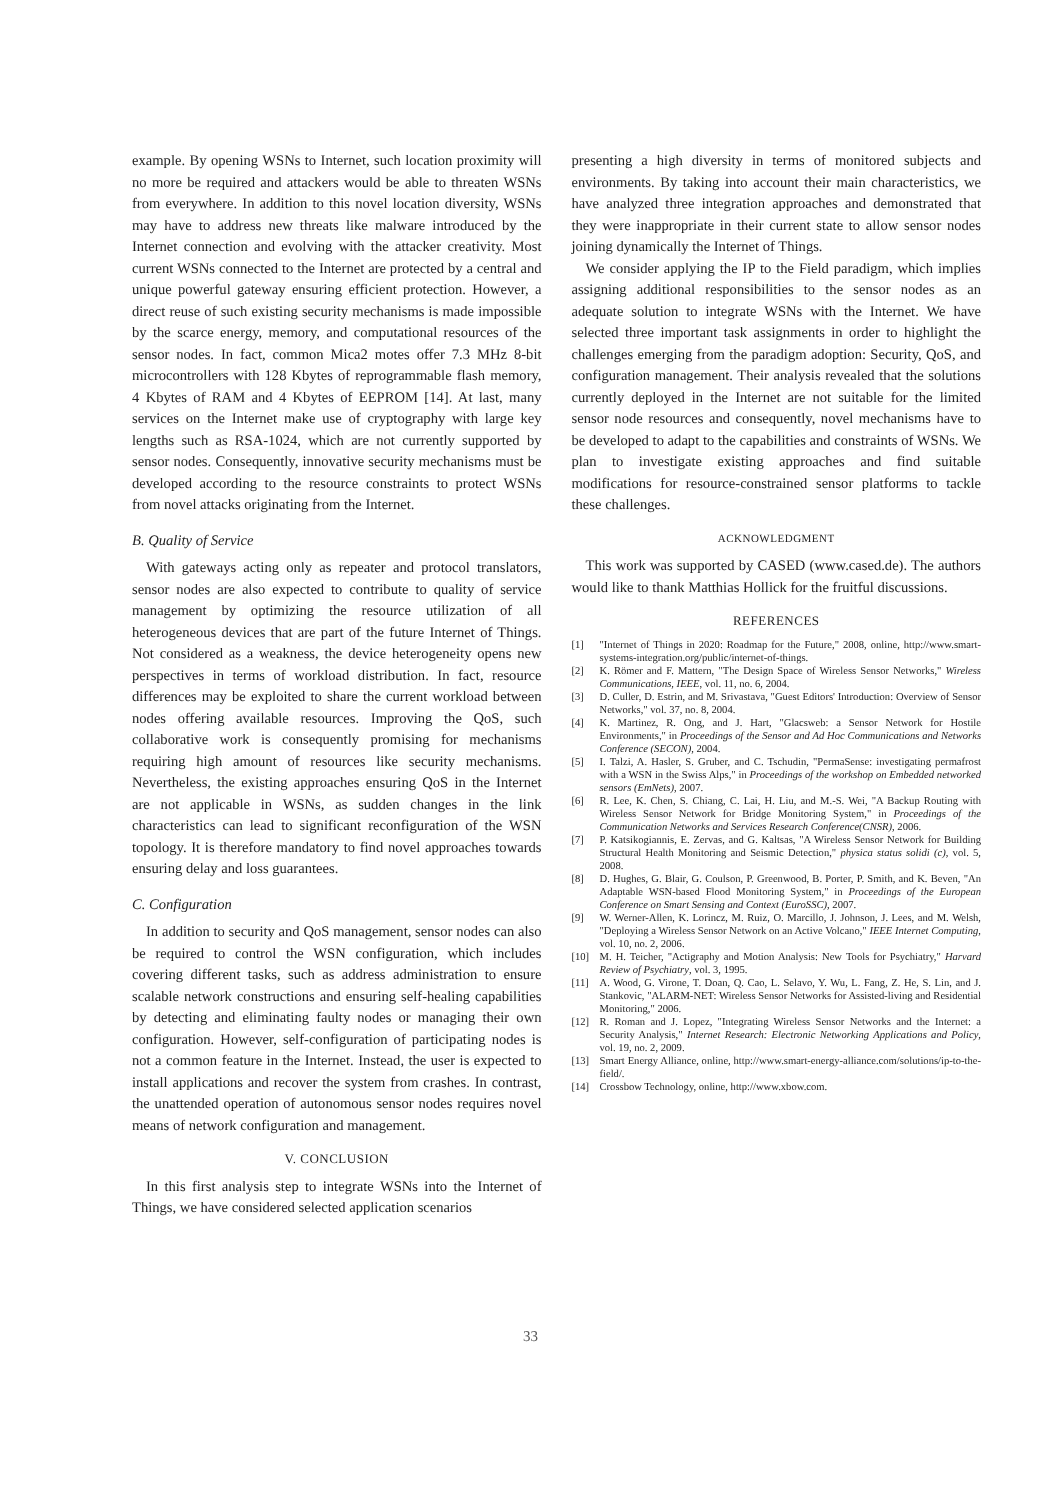example. By opening WSNs to Internet, such location proximity will no more be required and attackers would be able to threaten WSNs from everywhere. In addition to this novel location diversity, WSNs may have to address new threats like malware introduced by the Internet connection and evolving with the attacker creativity. Most current WSNs connected to the Internet are protected by a central and unique powerful gateway ensuring efficient protection. However, a direct reuse of such existing security mechanisms is made impossible by the scarce energy, memory, and computational resources of the sensor nodes. In fact, common Mica2 motes offer 7.3 MHz 8-bit microcontrollers with 128 Kbytes of reprogrammable flash memory, 4 Kbytes of RAM and 4 Kbytes of EEPROM [14]. At last, many services on the Internet make use of cryptography with large key lengths such as RSA-1024, which are not currently supported by sensor nodes. Consequently, innovative security mechanisms must be developed according to the resource constraints to protect WSNs from novel attacks originating from the Internet.
B. Quality of Service
With gateways acting only as repeater and protocol translators, sensor nodes are also expected to contribute to quality of service management by optimizing the resource utilization of all heterogeneous devices that are part of the future Internet of Things. Not considered as a weakness, the device heterogeneity opens new perspectives in terms of workload distribution. In fact, resource differences may be exploited to share the current workload between nodes offering available resources. Improving the QoS, such collaborative work is consequently promising for mechanisms requiring high amount of resources like security mechanisms. Nevertheless, the existing approaches ensuring QoS in the Internet are not applicable in WSNs, as sudden changes in the link characteristics can lead to significant reconfiguration of the WSN topology. It is therefore mandatory to find novel approaches towards ensuring delay and loss guarantees.
C. Configuration
In addition to security and QoS management, sensor nodes can also be required to control the WSN configuration, which includes covering different tasks, such as address administration to ensure scalable network constructions and ensuring self-healing capabilities by detecting and eliminating faulty nodes or managing their own configuration. However, self-configuration of participating nodes is not a common feature in the Internet. Instead, the user is expected to install applications and recover the system from crashes. In contrast, the unattended operation of autonomous sensor nodes requires novel means of network configuration and management.
V. CONCLUSION
In this first analysis step to integrate WSNs into the Internet of Things, we have considered selected application scenarios
presenting a high diversity in terms of monitored subjects and environments. By taking into account their main characteristics, we have analyzed three integration approaches and demonstrated that they were inappropriate in their current state to allow sensor nodes joining dynamically the Internet of Things.
We consider applying the IP to the Field paradigm, which implies assigning additional responsibilities to the sensor nodes as an adequate solution to integrate WSNs with the Internet. We have selected three important task assignments in order to highlight the challenges emerging from the paradigm adoption: Security, QoS, and configuration management. Their analysis revealed that the solutions currently deployed in the Internet are not suitable for the limited sensor node resources and consequently, novel mechanisms have to be developed to adapt to the capabilities and constraints of WSNs. We plan to investigate existing approaches and find suitable modifications for resource-constrained sensor platforms to tackle these challenges.
ACKNOWLEDGMENT
This work was supported by CASED (www.cased.de). The authors would like to thank Matthias Hollick for the fruitful discussions.
REFERENCES
[1] "Internet of Things in 2020: Roadmap for the Future," 2008, online, http://www.smart-systems-integration.org/public/internet-of-things.
[2] K. Römer and F. Mattern, "The Design Space of Wireless Sensor Networks," Wireless Communications, IEEE, vol. 11, no. 6, 2004.
[3] D. Culler, D. Estrin, and M. Srivastava, "Guest Editors' Introduction: Overview of Sensor Networks," vol. 37, no. 8, 2004.
[4] K. Martinez, R. Ong, and J. Hart, "Glacsweb: a Sensor Network for Hostile Environments," in Proceedings of the Sensor and Ad Hoc Communications and Networks Conference (SECON), 2004.
[5] I. Talzi, A. Hasler, S. Gruber, and C. Tschudin, "PermaSense: investigating permafrost with a WSN in the Swiss Alps," in Proceedings of the workshop on Embedded networked sensors (EmNets), 2007.
[6] R. Lee, K. Chen, S. Chiang, C. Lai, H. Liu, and M.-S. Wei, "A Backup Routing with Wireless Sensor Network for Bridge Monitoring System," in Proceedings of the Communication Networks and Services Research Conference(CNSR), 2006.
[7] P. Katsikogiannis, E. Zervas, and G. Kaltsas, "A Wireless Sensor Network for Building Structural Health Monitoring and Seismic Detection," physica status solidi (c), vol. 5, 2008.
[8] D. Hughes, G. Blair, G. Coulson, P. Greenwood, B. Porter, P. Smith, and K. Beven, "An Adaptable WSN-based Flood Monitoring System," in Proceedings of the European Conference on Smart Sensing and Context (EuroSSC), 2007.
[9] W. Werner-Allen, K. Lorincz, M. Ruiz, O. Marcillo, J. Johnson, J. Lees, and M. Welsh, "Deploying a Wireless Sensor Network on an Active Volcano," IEEE Internet Computing, vol. 10, no. 2, 2006.
[10] M. H. Teicher, "Actigraphy and Motion Analysis: New Tools for Psychiatry," Harvard Review of Psychiatry, vol. 3, 1995.
[11] A. Wood, G. Virone, T. Doan, Q. Cao, L. Selavo, Y. Wu, L. Fang, Z. He, S. Lin, and J. Stankovic, "ALARM-NET: Wireless Sensor Networks for Assisted-living and Residential Monitoring," 2006.
[12] R. Roman and J. Lopez, "Integrating Wireless Sensor Networks and the Internet: a Security Analysis," Internet Research: Electronic Networking Applications and Policy, vol. 19, no. 2, 2009.
[13] Smart Energy Alliance, online, http://www.smart-energy-alliance.com/solutions/ip-to-the-field/.
[14] Crossbow Technology, online, http://www.xbow.com.
33